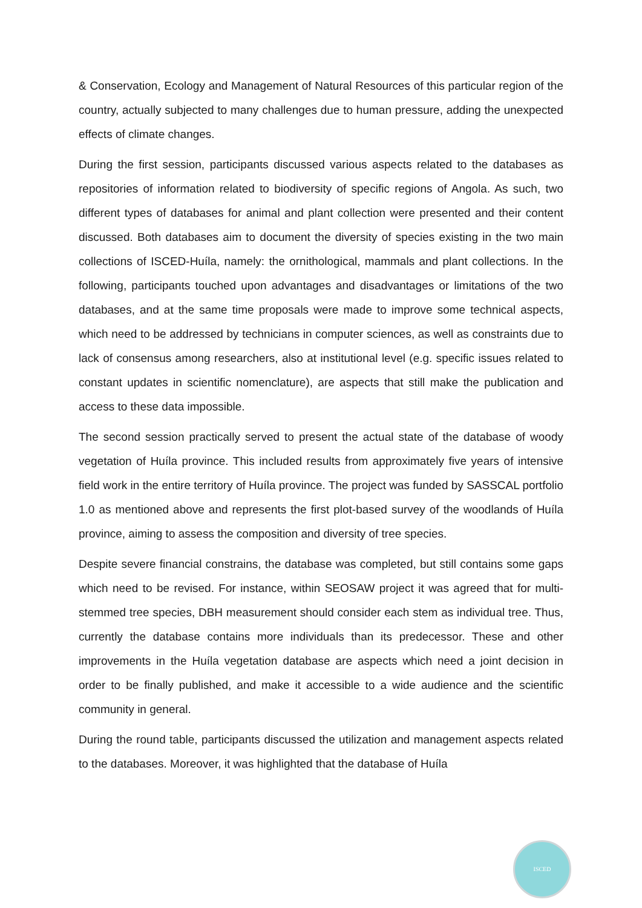& Conservation, Ecology and Management of Natural Resources of this particular region of the country, actually subjected to many challenges due to human pressure, adding the unexpected effects of climate changes.
During the first session, participants discussed various aspects related to the databases as repositories of information related to biodiversity of specific regions of Angola. As such, two different types of databases for animal and plant collection were presented and their content discussed. Both databases aim to document the diversity of species existing in the two main collections of ISCED-Huíla, namely: the ornithological, mammals and plant collections. In the following, participants touched upon advantages and disadvantages or limitations of the two databases, and at the same time proposals were made to improve some technical aspects, which need to be addressed by technicians in computer sciences, as well as constraints due to lack of consensus among researchers, also at institutional level (e.g. specific issues related to constant updates in scientific nomenclature), are aspects that still make the publication and access to these data impossible.
The second session practically served to present the actual state of the database of woody vegetation of Huíla province. This included results from approximately five years of intensive field work in the entire territory of Huíla province. The project was funded by SASSCAL portfolio 1.0 as mentioned above and represents the first plot-based survey of the woodlands of Huíla province, aiming to assess the composition and diversity of tree species.
Despite severe financial constrains, the database was completed, but still contains some gaps which need to be revised. For instance, within SEOSAW project it was agreed that for multi-stemmed tree species, DBH measurement should consider each stem as individual tree. Thus, currently the database contains more individuals than its predecessor. These and other improvements in the Huíla vegetation database are aspects which need a joint decision in order to be finally published, and make it accessible to a wide audience and the scientific community in general.
During the round table, participants discussed the utilization and management aspects related to the databases. Moreover, it was highlighted that the database of Huíla
ISCED